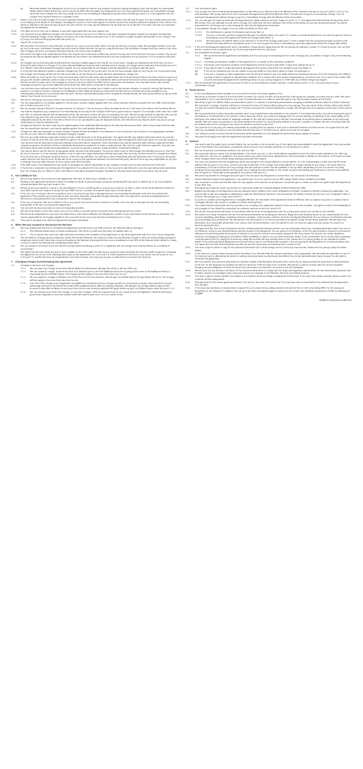(ii) Remotely disable Your Equipment so that it can no longer be used on any network, except for making emergency calls. We will give You reasonable Written Notice before We do this, which may be by SMS. We will enable Your Equipment once You have paid the bill and/or any Cancellation Charge which We have charged You. We may charge You the cost of enabling the Equipment except where something in point 4.4.7 has happened. We can change Your Payment Terms as a condition of this.
4.4.7. Points 4.4.5 and 4.4.6 will not apply if You have a genuine dispute with Us; and before the date by which Your bill must be paid, You have written (see point 9.6) to Us setting out the details of Your dispute, including the amount of Your claim against Us and the amount You intend to withhold as disputed. If the amount You intend to withhold is less than the total amount You owe Us then You must pay the difference by the date set out on the bill. If You don't, then We can terminate this Agreement immediately.
4.4.8. Our rights set out in here are in addition to any other legal rights We may have against You.
4.4.9. You may have to pay additional Charges, the amount of which is set out in Our "What it Costs (Non Standard Charges)" booklet, for example: the Separate Payment Handling Charge; or the Charge to reconnect You to the Services (see point 6.3); or the Charge for a paper or paper itemised bill; or the Charge if You try to pay Your bill and that payment fails (see point 4.2).
4.5. Pay As You Go Account
4.5.1. We may allow You to pay for some Services in advance on a pay as you go basis. When You top up with pay as you go credit, We will apply credits to Your Pay As You Go Account, and deduct Charges from that credit for those Services You pay for using this Account. We will deduct Charges from that credit at Your Price Plan Charges rate but in accordance with these Pay As You Go Account conditions.
4.5.2. We reserve the right to use credit balances from Your Pay As You Go Account to offset any amount You may owe Us for Services You pay in arrears. Pay as you go balances will only be applied against Your Monthly Account where Your Monthly Account is put into suspension for non payment, or in accordance with point 4.8.
4.5.3. As Charges are incurred they will be deducted from amounts credited against Your Pay As You Go Account. Charges are deducted at the time that You use a Service for which there is a Charge. If You have selected Additional Services with a periodic service Charge, the Charge will be deducted at the time(s) set out in Our "What It Costs (Non Standard Charges)" booklet. You are responsible for all Charges correctly deducted in accordance with this point.
4.5.4. If, at the time We attempt to deduct a periodic Charge from Your Pay As You Go Account, You do not have enough credit on Your Pay As You Go Account to pay that Charge, that Charge will fail and You will not be able to use the Service for which We were attempting to Charge You.
4.5.5. When all credits on Your Pay As You Go Account have been used You will not be able to make further use of those Services which You have chosen to pay for as you go until a further sufficient credit is made to Your Pay As You Go Account. You will still be able to use those Services for which unused Allowances apply. You will also be able to make calls to the emergency services and to Us whilst Your SIM Card is connected to the Network. You may still receive calls and text messages (except for any reverse billed Services) whilst Your SIM Card is connected to the Network.
4.5.6. You must also have sufficient credit on Your Pay As You Go Account to enable You to make a call of one minute's duration, to send (or receive) the Service in question or to send or receive a minimum of 24 kilobytes of data. Minimum balances reserved for the first Service activated will not be available for any subsequently activated yet concurrently used Services. Services used simultaneously will be charged for simultaneously. We will not pay interest on top up credit held on Your Pay As You Go Account.
4.5.7. We will not refund pay as you go credit in any circumstances except as set out in point 7.2.4 below.
4.6. You are responsible for all Charges applied to Your Account, except Charges applied after You called customer services to advise that Your SIM Card has been lost or stolen (see point 2.9.1).
4.7. We can change Payment Terms for any good reason, for instance, if You do not pay a bill by the date set out on it. We may not be able to tell You before We do.
4.8. You shall be required to pay a deposit (or an extra deposit) as security for the Charges if We have a good reason to require it, for example, if We raise Your credit limit. We can keep the deposit until the Agreement ends. We will return it when You pay Us everything You owe. We will not pay interest on deposits. We can use Your deposit to pay what You owe except where You have followed the process for disputed Charges outlined at point 4.4.5 above. If You don't pay the undisputed amount by the date of Your bill or tell Us not to use any deposit to pay the disputed amount, then We will use any deposit and/or any pay as you go credit balance to pay the disputed sum.
4.9. Charges for Services You have used may be applied against Your applicable Allowance(s) on the date that We process them, which may be later than the date that You used those Services, and may be applied against Your next periodic Allowance.
4.10. Charges for calls and messages to certain numbers outside of those permitted in Your Allowance, such as premium rate numbers or non-geographic numbers, are set out in the "What It Costs (Non Standard Charges)" booklet.
4.11. We may use credit reference agencies to help Us make credit decisions or for fraud protection. You agree that We may register information about You and the conduct of Your Account with any credit reference agency. For the purpose of fraud prevention and credit management, information about You and the conduct of Your Account may be disclosed to financial institutions and other phone companies. Such information may also be passed to debt collection agencies for debt collection purposes. Sometimes if there is insufficient information to enable Us to make a credit decision, We, and Our credit reference agencies, may also use information about other people financially linked to You (such as spouses, partners, family members, household members).
4.12. You may be able to use the Service to buy goods and/or services from third parties. You may be able to pay for that through Your Monthly Account or Your Pay As You Go Account. It is Your decision whether or not to enter into a legal relationship with that third party, who You may not have heard of or bought from before. If You do buy from a third party using the Service, unless We say otherwise, You will have a direct relationship with that third party even if You pay for the goods and/or services with Your Account. As We will not be a party to that agreement between You and that third party, We won't be in any way responsible for any loss or damage You may suffer because of Your contract with that third party.
4.13. If the SIM Card or Your Equipment is lost, stolen or damaged You will be responsible for any Charges incurred until You have informed Us of the loss.
4.14. If You're not a Consumer, by entering into this Agreement You authorise the end users on Your Account to add Services to your Account without prior permission from You. Please see our "What it Costs" and "What It Costs (Non Standard Charges)" booklets for Services which end users may add to Your Account.
5. Our Liability to You
5.1. We are only liable to You as set out in this Agreement. We have no other duty or liability to You.
5.2. Nothing in this Agreement removes or limits Our liability for death or personal injury caused by something We have done or failed to do or for any fraudulent misrepresentation We may have made to You.
5.3. Except as set out in points 5.1 and 5.2, Our total liability to You for something We or anyone who works for Us does or does not do will be limited to £3,000 for each SIM Card for one incident or £6,000 for each SIM Card for a number of incidents within any 12 month period.
5.4. If You are not a Consumer, We are not liable to You in any way for any loss or damage that was not reasonably foreseeable at the time You entered this Agreement. This includes but is not limited to loss of income; business; anticipated savings (meaning costs You expected to avoid by using Equipment or Services) or anticipated profits, loss of property or loss of use of property.
5.5. If You are a Consumer, We are not liable to You in any way for any loss of income; business or profits; or for any loss or damage that was not reasonably foreseeable at the time You entered this Agreement.
5.6. You must tell Us about any claim as soon as reasonably possible.
5.7. We will not be liable to You if We cannot carry out Our duties or provide Services because of something beyond Our control.
5.8. We will not be responsible for any harm You suffer from a Virus which infiltrates Your Equipment, whether it was transmitted via the Services or otherwise. You remain responsible for all Charges applied to Your accounts for the use of any Services activated by such a Virus.
5.9. This point 5 will apply even after this Agreement has been terminated.
6. When We may suspend or disconnect the Services
6.1. We may suspend the Services or terminate this Agreement and disconnect any SIM Card from the Network without warning if:
6.1.1. The Network breaks down or needs maintenance. We will try to make sure this does not happen often; or
6.1.2. You or anyone who uses Your SIM Card does not keep to the conditions of this Agreement or any other Agreement with Us or Our Group Companies.
6.2. You are liable for Charges during suspension unless We decide otherwise. We would not make You pay Monthly Charges or other recurring Charges during the suspension period only if there was a severe disruption to the Network (meaning that there was a breakdown in over 90% of the Network which lasted for 3 days or more) or where the Network has completely broken down.
6.3. We can charge to reconnect You to the Services except where something in point 6.1.1 happened. We can change Your Payment Terms as a condition of reconnection.
6.4. The rights that We have under this point 6 are in addition to the other rights that We have to suspend and/or terminate the Services and/or suspend or terminate this Agreement as set out in the following other points of this Agreement: 3.6, 4.4.5 and 7.3. If We suspend the Services for any reason set out in point 6, 3.6, 4.4.5 and 7.3, and the Services are suspended for more than 60 days, You may have to pass a credit check to reconnect the Services.
7. Changing Charges and terminating this Agreement
7.1. Changes to Services and Charges
7.1.1. We can lower any Charge at any time without telling You beforehand, although We will try to tell You if We can.
7.1.2. We can suspend, change, increase the price of or withdraw part or all of the Additional Services on giving active users of the Additional Service a reasonable period of Written Notice. The change will then apply to You once that notice has run out.
7.1.3. We can suspend, change or withdraw Your Price Plan or Price Plan Services. We will give You Written Notice 30 days before We do so. The change will then apply to You once that notice has run out.
7.1.4 Your Price Plan Charge and, if applicable, any Additional Commitment Service Charge includes an annual price increase, which will be the annual percentage increase in the Retail Price Index (RPI) published by the Office for National Statistics. We will give You 30 days Written Notice of the increase to take effect in March of each year and use the most recently published RPI figure before we give You Written Notice under this point 7.1.4.
7.1.5 We can increase your Price Plan Charge, or any other Charges, if We are required to do so as a result of any new legislation, statutory instrument, government regulation or any new taxation which We need to pass on to You as a matter of law.
7.2. Your termination rights
7.2.1. You can give Us notice to terminate this Agreement, to take effect on or after the end of the Minimum Term. However (except as set out in point 7.2.3) if, in our total discretion, We accept notice from You to terminate this Agreement within the Minimum Term, You will have to pay Us a Cancellation Charge. You can terminate this Agreement without having to pay Us a Cancellation Charge after the Minimum Term has ended.
7.2.2. You can only give Us notice to terminate this Agreement by calling customer services. Subject to point 7.2.1, Your Agreement will terminate 30 days from when We receive Your call, although You are free to change Your mind and call Us to withdraw Your notice of termination at any time during that period. You will be responsible for all Charges up to and including the date that this Agreement terminates.
7.2.3. A Cancellation Charge won't apply if You are within the Minimum Term and:
7.2.3.1. Our entitlement to operate the Network ends at any time; or
7.2.3.2. You are a Consumer and the change that We gave You Written Notice of in point 7.1.2 above is of material detriment to You and You give Us notice to immediately cancel this Agreement before the change takes effect; or
7.2.3.3. We have given You Written Notice of an increase in a Price Plan Charge under point 7.1 that is higher than the annual percentage increase in the Retail Price Index (RPI) as calculated in point 7.1.4; and You give Us notice to immediately cancel this Agreement before the change takes effect.
7.2.4. If You are terminating this Agreement and a Cancellation Charge doesn't apply because the circumstances outlined in clause 7.2.3 have occurred, You can then ask for a refund of any unused Pay As You Go Account balance that You may have.
7.3. Our immediate termination rights
7.3.1. We can terminate this Agreement immediately and You must pay Us everything that You owe, including any Cancellation Charge, if any of the following happen:
7.3.1.1. You break an important condition of this Agreement or a number of less important conditions;
7.3.1.2. You break a less important condition of this Agreement and do not put it right within 7 days of Us asking You to; or
7.3.1.3. If any step is taken to make any kind of arrangement that would compromise Your liability to pay Your debts; or
(A) if You are an individual and You are unable to pay your debts or if any step is taken to make You bankrupt; or
(B) if You are a company or other organisation and You become unable to pay Your debts (within the meaning of section 123 of the Insolvency Act 1986) or any step is taken to appoint an administrator, liquidator (for a reason other than solvent reorganisation), or receiver over You or any of Your assets. We can also terminate this Agreement if something similar (in any country) happens or if We think any of these things may happen.
7.3.2. We can terminate this Agreement if any licence of Ours to run the Network is ended. However, as described in point 7.2.3.1, You won't have to pay a Cancellation Charge.
8. Portal access
8.1. If You have Equipment which enables You to access the Portal, this section applies to You.
8.2. We will try to maintain Content on the Portal which is within Our control, but We can't promise that it will always be complete, accurate and up to date. We aren't responsible to You or any third party for any action You take because You relied on what We said or how We provided Content on the Portal.
8.3. We will try to give You Written Notice (as described in point 7.1.2 above) a reasonable period before changing an Additional Service which is Content. However, We may have to change, suspend, withdraw or increase the price of Content without giving You any warning. The new nature of the Content will be clear before You buy the Content following any change and if You then purchase the Content following the change, We will take that as acceptance of the new Content and its price.
8.4. We may provide links to other third party websites which may include links to the websites of Our partners. If You follow those links, You will be leaving the part of the internet or Portal that We or Our partners control. Because of that, any content or webpage that You access (directly or indirectly) is the responsibility of the third party who makes that content or webpage available to You. We don't check (and so We don't necessarily recommend) what is available on any third party website. We can't make any promise to You about whether the content on any third party website is accurate, complete or reliable. We also cannot promise that the website will work for as long as You need it or whether it will even work at all.
8.5. You (and not Us in any way) are entirely responsible for anything that You upload, e-mail, post or otherwise transmit via Portal access. You agree that You will obey any acceptable use policy or fair use policy that We may have. If You fail to do so, points 3.5.9 and 3.6 will apply.
8.6. Your ability to access a secure internet environment will be dependent on Your Equipment and the third party supplier of Content.
8.7. This point 8 will apply even after this Agreement has been terminated.
9. General
9.1. You need to get Our explicit prior consent before You can transfer or try to transfer any of Your rights and responsibilities under this Agreement. We may transfer any of Ours without Your permission, provided the level of service You currently experience is not reduced as a result.
9.2. We can record any conversations between You and Our staff.
9.3. We may send notices to either Your postal address, Your online account, or Your email address regardless of how Your bill is made available to You. We may also send You "over the air" updates to Your phone which may make some minor adjustments to the functionality or display on Your phone. You'll need to accept these changes which may include doing anything reasonable We request.
9.4. You must call customer services straightaway about any change in Your postal address or email address. It's Your responsibility to make sure that the email address that You give Us is correct, current and works at all times. If You change Your email address or it stops working for any reason, You must notify Us immediately. If You fail to inform Us of any change, We will continue to make Your bill available to You by either (depending on how You receive Your bills) sending it to the last postal address that You gave Us or making Your bill available in Your online account and sending any notification to the last email address that You gave Us. Those bills will be payable in accordance with point 4.4.
9.5. We aren't responsible for messages that don't get to You because Your Equipment is turned off or not connected to the Network.
9.6. Unless otherwise stated in this Agreement, any notices from You to Us must be sent to: EE Limited, Trident Place, Hatfield, AL10 9BW.
9.7. Any concession or extra time that We allow You only applies to the specific circumstances in which We give it. It does not affect Our rights under this Agreement in any other way.
9.8. This Agreement shall not confer any benefit on a third party under the Contracts (Rights of Third Parties) Act 1999.
9.9. English law will apply to this Agreement and any disputes will be settled in the Courts of England and Wales, Scotland or Northern Ireland (as applicable). You may be able to take your disputes to adjudication under the Ombudsman Services: Communications, the details of which are set out in our Complaints Code of Practice. We will give you a copy if you ask for it.
9.10. If a point or condition of this Agreement is not legally effective, the remainder of this Agreement shall be effective. We can replace any point or condition that is not legally effective with a point or condition of similar meaning that is.
9.11. You confirm that the information that You provide to Us, including Your registration details, is true, accurate and complete. You agree to inform Us immediately of any changes to Your details by contacting Our customer services as set out in point 9.21.
9.12. We will use Your personal information in accordance with the terms of this Agreement and Our privacy policy which You can find on Our website.
9.13. We and/or Our Group Companies will use Your personal information for providing the Services, Equipment and related products to You, administration of Your account and billing, advertising, marketing, research, analytics, credit scoring, customer services, tracking the Equipment You are using on Our Network and web use and profiling Your preferences. We will disclose Your information to Our service providers and agents to help Us with these purposes. We will keep Your information for a reasonable period after Your contract with Us has finished in case You decide to use Our Services again and may contact You about Our Services during this time.
9.14. You agree that We, Our Group Companies and Our carefully selected business partners can use information about You, including information about Your use of Our Network, Services and related products and the location of the Equipment You are using on Our Network, to tell You about products, services or promotions offered by Us and third parties that may be of interest to You and for research and analytics purposes. We may contact You by post, fax, email, telephone, electronic messaging (including but not limited to SMS and MMS) or online or via any other interactive media. If You would prefer not to receive direct marketing communications from Us, simply let Us know by calling 150 and We will stop sending them to You. Please see Our privacy policy on Our website for further details. If You will be giving the Equipment to someone else to use on our Network (for example, if You are paying for the Equipment for a family member), then You agree that You have told that person how We will use their information and obtained their consent to this.
9.15. You have a right to ask for a copy of Your personal information (for a small charge) and to correct any inaccuracies. Please see Our privacy policy for further details.
9.16. In the event of a personal data security breach that affects You, We will notify the relevant authorities, and if appropriate, We will notify the subscriber or user of Our Services who is affected by the breach in writing. A personal data security breach that affects You (or the subscriber/user) does not give You the right to terminate this Agreement.
9.17. We may transfer Your personal information to countries outside of the European Economic Area, which do not always provide the same level of data protection as the UK, for the purposes of providing You with Our Services. If We do make such a transfer, We will put a contract in place with Our service providers including security obligations on them to ensure Your information is protected in accordance with UK standards.
9.18. We will carry out any activity or disclosure of Your personal information to comply with Our legal and regulatory requirements, for law enforcement purposes and to detect, prevent or investigate crime, fraud and misuse of or damage to Our Network, Services and related products.
9.19. You have a right to choose whether Your details are included in directory listings, including the Phone book. If You want Your details included, please contact Our customer services department.
9.20. This Agreement is the whole agreement between You and Us. Any other information that You may have seen or heard before You entered into this Agreement isn't included.
9.21. If You have any questions or require help or support You can contact Us by calling customer services for free on 150 or by texting HELP to 150 using your Equipment on Our Network. In addition, You can go to the help and support pages of www.ee.co.uk or have Your questions answered on Twitter by following us at @EE.
SPEE025-16/05/15/ver3 EEC025